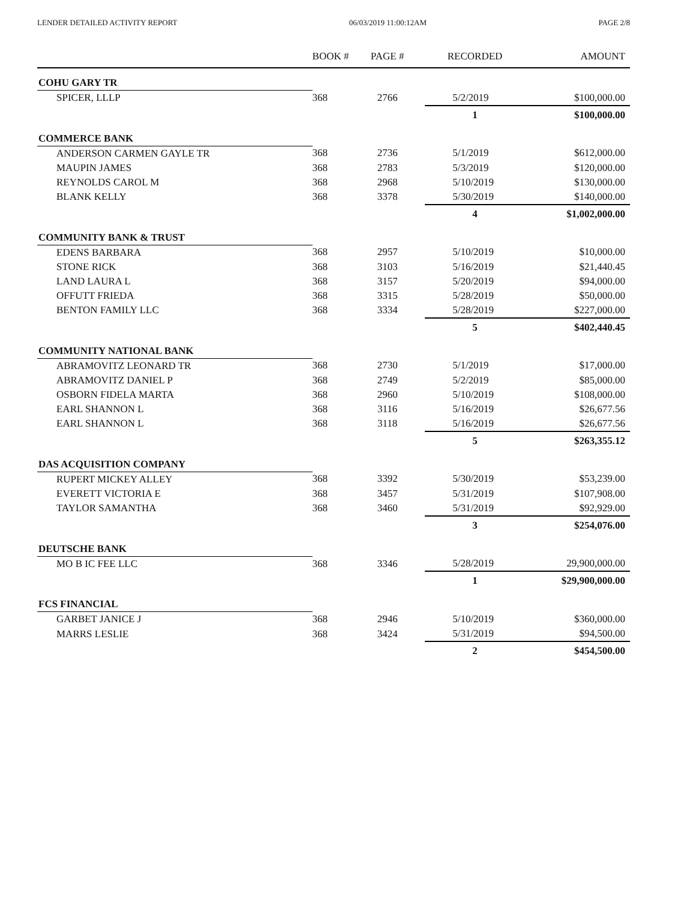LENDER DETAILED ACTIVITY REPORT 06/03/2019 11:00:12AM PAGE 2/8
| | BOOK # | PAGE # | RECORDED | AMOUNT |
| --- | --- | --- | --- | --- |
| COHU GARY TR | | | | |
| SPICER, LLLP | 368 | 2766 | 5/2/2019 | $100,000.00 |
| | | | 1 | $100,000.00 |
| COMMERCE BANK | | | | |
| ANDERSON CARMEN GAYLE TR | 368 | 2736 | 5/1/2019 | $612,000.00 |
| MAUPIN JAMES | 368 | 2783 | 5/3/2019 | $120,000.00 |
| REYNOLDS CAROL M | 368 | 2968 | 5/10/2019 | $130,000.00 |
| BLANK KELLY | 368 | 3378 | 5/30/2019 | $140,000.00 |
| | | | 4 | $1,002,000.00 |
| COMMUNITY BANK & TRUST | | | | |
| EDENS BARBARA | 368 | 2957 | 5/10/2019 | $10,000.00 |
| STONE RICK | 368 | 3103 | 5/16/2019 | $21,440.45 |
| LAND LAURA L | 368 | 3157 | 5/20/2019 | $94,000.00 |
| OFFUTT FRIEDA | 368 | 3315 | 5/28/2019 | $50,000.00 |
| BENTON FAMILY LLC | 368 | 3334 | 5/28/2019 | $227,000.00 |
| | | | 5 | $402,440.45 |
| COMMUNITY NATIONAL BANK | | | | |
| ABRAMOVITZ LEONARD TR | 368 | 2730 | 5/1/2019 | $17,000.00 |
| ABRAMOVITZ DANIEL P | 368 | 2749 | 5/2/2019 | $85,000.00 |
| OSBORN FIDELA MARTA | 368 | 2960 | 5/10/2019 | $108,000.00 |
| EARL SHANNON L | 368 | 3116 | 5/16/2019 | $26,677.56 |
| EARL SHANNON L | 368 | 3118 | 5/16/2019 | $26,677.56 |
| | | | 5 | $263,355.12 |
| DAS ACQUISITION COMPANY | | | | |
| RUPERT MICKEY ALLEY | 368 | 3392 | 5/30/2019 | $53,239.00 |
| EVERETT VICTORIA E | 368 | 3457 | 5/31/2019 | $107,908.00 |
| TAYLOR SAMANTHA | 368 | 3460 | 5/31/2019 | $92,929.00 |
| | | | 3 | $254,076.00 |
| DEUTSCHE BANK | | | | |
| MO B IC FEE LLC | 368 | 3346 | 5/28/2019 | 29,900,000.00 |
| | | | 1 | $29,900,000.00 |
| FCS FINANCIAL | | | | |
| GARBET JANICE J | 368 | 2946 | 5/10/2019 | $360,000.00 |
| MARRS LESLIE | 368 | 3424 | 5/31/2019 | $94,500.00 |
| | | | 2 | $454,500.00 |